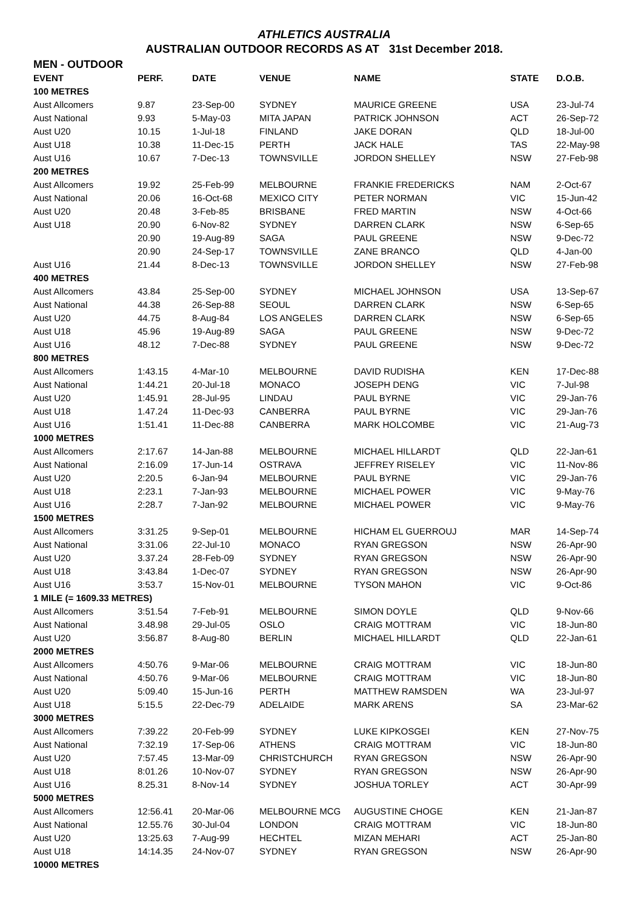ATHLETICS AUSTRALIA
AUSTRALIAN OUTDOOR RECORDS AS AT 31st December 2018.
MEN - OUTDOOR
| EVENT | PERF. | DATE | VENUE | NAME | STATE | D.O.B. |
| --- | --- | --- | --- | --- | --- | --- |
| 100 METRES | | | | | | |
| Aust Allcomers | 9.87 | 23-Sep-00 | SYDNEY | MAURICE GREENE | USA | 23-Jul-74 |
| Aust National | 9.93 | 5-May-03 | MITA JAPAN | PATRICK JOHNSON | ACT | 26-Sep-72 |
| Aust U20 | 10.15 | 1-Jul-18 | FINLAND | JAKE DORAN | QLD | 18-Jul-00 |
| Aust U18 | 10.38 | 11-Dec-15 | PERTH | JACK HALE | TAS | 22-May-98 |
| Aust U16 | 10.67 | 7-Dec-13 | TOWNSVILLE | JORDON SHELLEY | NSW | 27-Feb-98 |
| 200 METRES | | | | | | |
| Aust Allcomers | 19.92 | 25-Feb-99 | MELBOURNE | FRANKIE FREDERICKS | NAM | 2-Oct-67 |
| Aust National | 20.06 | 16-Oct-68 | MEXICO CITY | PETER NORMAN | VIC | 15-Jun-42 |
| Aust U20 | 20.48 | 3-Feb-85 | BRISBANE | FRED MARTIN | NSW | 4-Oct-66 |
| Aust U18 | 20.90 | 6-Nov-82 | SYDNEY | DARREN CLARK | NSW | 6-Sep-65 |
| | 20.90 | 19-Aug-89 | SAGA | PAUL GREENE | NSW | 9-Dec-72 |
| | 20.90 | 24-Sep-17 | TOWNSVILLE | ZANE BRANCO | QLD | 4-Jan-00 |
| Aust U16 | 21.44 | 8-Dec-13 | TOWNSVILLE | JORDON SHELLEY | NSW | 27-Feb-98 |
| 400 METRES | | | | | | |
| Aust Allcomers | 43.84 | 25-Sep-00 | SYDNEY | MICHAEL JOHNSON | USA | 13-Sep-67 |
| Aust National | 44.38 | 26-Sep-88 | SEOUL | DARREN CLARK | NSW | 6-Sep-65 |
| Aust U20 | 44.75 | 8-Aug-84 | LOS ANGELES | DARREN CLARK | NSW | 6-Sep-65 |
| Aust U18 | 45.96 | 19-Aug-89 | SAGA | PAUL GREENE | NSW | 9-Dec-72 |
| Aust U16 | 48.12 | 7-Dec-88 | SYDNEY | PAUL GREENE | NSW | 9-Dec-72 |
| 800 METRES | | | | | | |
| Aust Allcomers | 1:43.15 | 4-Mar-10 | MELBOURNE | DAVID RUDISHA | KEN | 17-Dec-88 |
| Aust National | 1:44.21 | 20-Jul-18 | MONACO | JOSEPH DENG | VIC | 7-Jul-98 |
| Aust U20 | 1:45.91 | 28-Jul-95 | LINDAU | PAUL BYRNE | VIC | 29-Jan-76 |
| Aust U18 | 1.47.24 | 11-Dec-93 | CANBERRA | PAUL BYRNE | VIC | 29-Jan-76 |
| Aust U16 | 1:51.41 | 11-Dec-88 | CANBERRA | MARK HOLCOMBE | VIC | 21-Aug-73 |
| 1000 METRES | | | | | | |
| Aust Allcomers | 2:17.67 | 14-Jan-88 | MELBOURNE | MICHAEL HILLARDT | QLD | 22-Jan-61 |
| Aust National | 2:16.09 | 17-Jun-14 | OSTRAVA | JEFFREY RISELEY | VIC | 11-Nov-86 |
| Aust U20 | 2:20.5 | 6-Jan-94 | MELBOURNE | PAUL BYRNE | VIC | 29-Jan-76 |
| Aust U18 | 2:23.1 | 7-Jan-93 | MELBOURNE | MICHAEL POWER | VIC | 9-May-76 |
| Aust U16 | 2:28.7 | 7-Jan-92 | MELBOURNE | MICHAEL POWER | VIC | 9-May-76 |
| 1500 METRES | | | | | | |
| Aust Allcomers | 3:31.25 | 9-Sep-01 | MELBOURNE | HICHAM EL GUERROUJ | MAR | 14-Sep-74 |
| Aust National | 3:31.06 | 22-Jul-10 | MONACO | RYAN GREGSON | NSW | 26-Apr-90 |
| Aust U20 | 3.37.24 | 28-Feb-09 | SYDNEY | RYAN GREGSON | NSW | 26-Apr-90 |
| Aust U18 | 3:43.84 | 1-Dec-07 | SYDNEY | RYAN GREGSON | NSW | 26-Apr-90 |
| Aust U16 | 3:53.7 | 15-Nov-01 | MELBOURNE | TYSON MAHON | VIC | 9-Oct-86 |
| 1 MILE (= 1609.33 METRES) | | | | | | |
| Aust Allcomers | 3:51.54 | 7-Feb-91 | MELBOURNE | SIMON DOYLE | QLD | 9-Nov-66 |
| Aust National | 3.48.98 | 29-Jul-05 | OSLO | CRAIG MOTTRAM | VIC | 18-Jun-80 |
| Aust U20 | 3:56.87 | 8-Aug-80 | BERLIN | MICHAEL HILLARDT | QLD | 22-Jan-61 |
| 2000 METRES | | | | | | |
| Aust Allcomers | 4:50.76 | 9-Mar-06 | MELBOURNE | CRAIG MOTTRAM | VIC | 18-Jun-80 |
| Aust National | 4:50.76 | 9-Mar-06 | MELBOURNE | CRAIG MOTTRAM | VIC | 18-Jun-80 |
| Aust U20 | 5:09.40 | 15-Jun-16 | PERTH | MATTHEW RAMSDEN | WA | 23-Jul-97 |
| Aust U18 | 5:15.5 | 22-Dec-79 | ADELAIDE | MARK ARENS | SA | 23-Mar-62 |
| 3000 METRES | | | | | | |
| Aust Allcomers | 7:39.22 | 20-Feb-99 | SYDNEY | LUKE KIPKOSGEI | KEN | 27-Nov-75 |
| Aust National | 7:32.19 | 17-Sep-06 | ATHENS | CRAIG MOTTRAM | VIC | 18-Jun-80 |
| Aust U20 | 7:57.45 | 13-Mar-09 | CHRISTCHURCH | RYAN GREGSON | NSW | 26-Apr-90 |
| Aust U18 | 8:01.26 | 10-Nov-07 | SYDNEY | RYAN GREGSON | NSW | 26-Apr-90 |
| Aust U16 | 8.25.31 | 8-Nov-14 | SYDNEY | JOSHUA TORLEY | ACT | 30-Apr-99 |
| 5000 METRES | | | | | | |
| Aust Allcomers | 12:56.41 | 20-Mar-06 | MELBOURNE MCG | AUGUSTINE CHOGE | KEN | 21-Jan-87 |
| Aust National | 12.55.76 | 30-Jul-04 | LONDON | CRAIG MOTTRAM | VIC | 18-Jun-80 |
| Aust U20 | 13:25.63 | 7-Aug-99 | HECHTEL | MIZAN MEHARI | ACT | 25-Jan-80 |
| Aust U18 | 14:14.35 | 24-Nov-07 | SYDNEY | RYAN GREGSON | NSW | 26-Apr-90 |
| 10000 METRES | | | | | | |